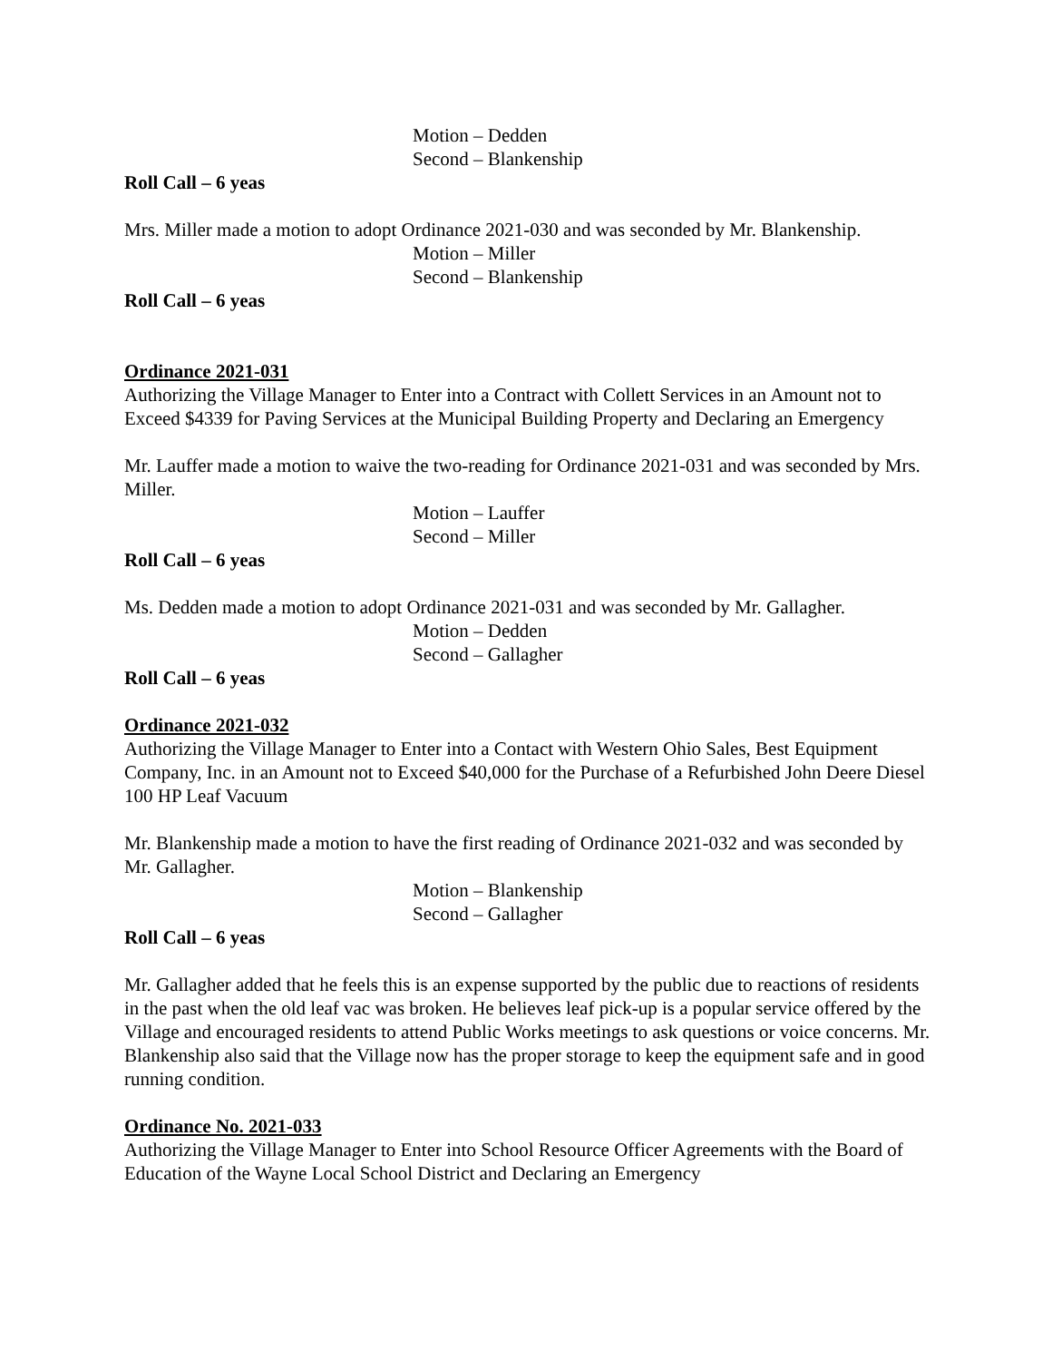Motion – Dedden
Second – Blankenship
Roll Call – 6 yeas
Mrs. Miller made a motion to adopt Ordinance 2021-030 and was seconded by Mr. Blankenship.
Motion – Miller
Second – Blankenship
Roll Call – 6 yeas
Ordinance 2021-031
Authorizing the Village Manager to Enter into a Contract with Collett Services in an Amount not to Exceed $4339 for Paving Services at the Municipal Building Property and Declaring an Emergency
Mr. Lauffer made a motion to waive the two-reading for Ordinance 2021-031 and was seconded by Mrs. Miller.
Motion – Lauffer
Second – Miller
Roll Call – 6 yeas
Ms. Dedden made a motion to adopt Ordinance 2021-031 and was seconded by Mr. Gallagher.
Motion – Dedden
Second – Gallagher
Roll Call – 6 yeas
Ordinance 2021-032
Authorizing the Village Manager to Enter into a Contact with Western Ohio Sales, Best Equipment Company, Inc. in an Amount not to Exceed $40,000 for the Purchase of a Refurbished John Deere Diesel 100 HP Leaf Vacuum
Mr. Blankenship made a motion to have the first reading of Ordinance 2021-032 and was seconded by Mr. Gallagher.
Motion – Blankenship
Second – Gallagher
Roll Call – 6 yeas
Mr. Gallagher added that he feels this is an expense supported by the public due to reactions of residents in the past when the old leaf vac was broken. He believes leaf pick-up is a popular service offered by the Village and encouraged residents to attend Public Works meetings to ask questions or voice concerns. Mr. Blankenship also said that the Village now has the proper storage to keep the equipment safe and in good running condition.
Ordinance No. 2021-033
Authorizing the Village Manager to Enter into School Resource Officer Agreements with the Board of Education of the Wayne Local School District and Declaring an Emergency